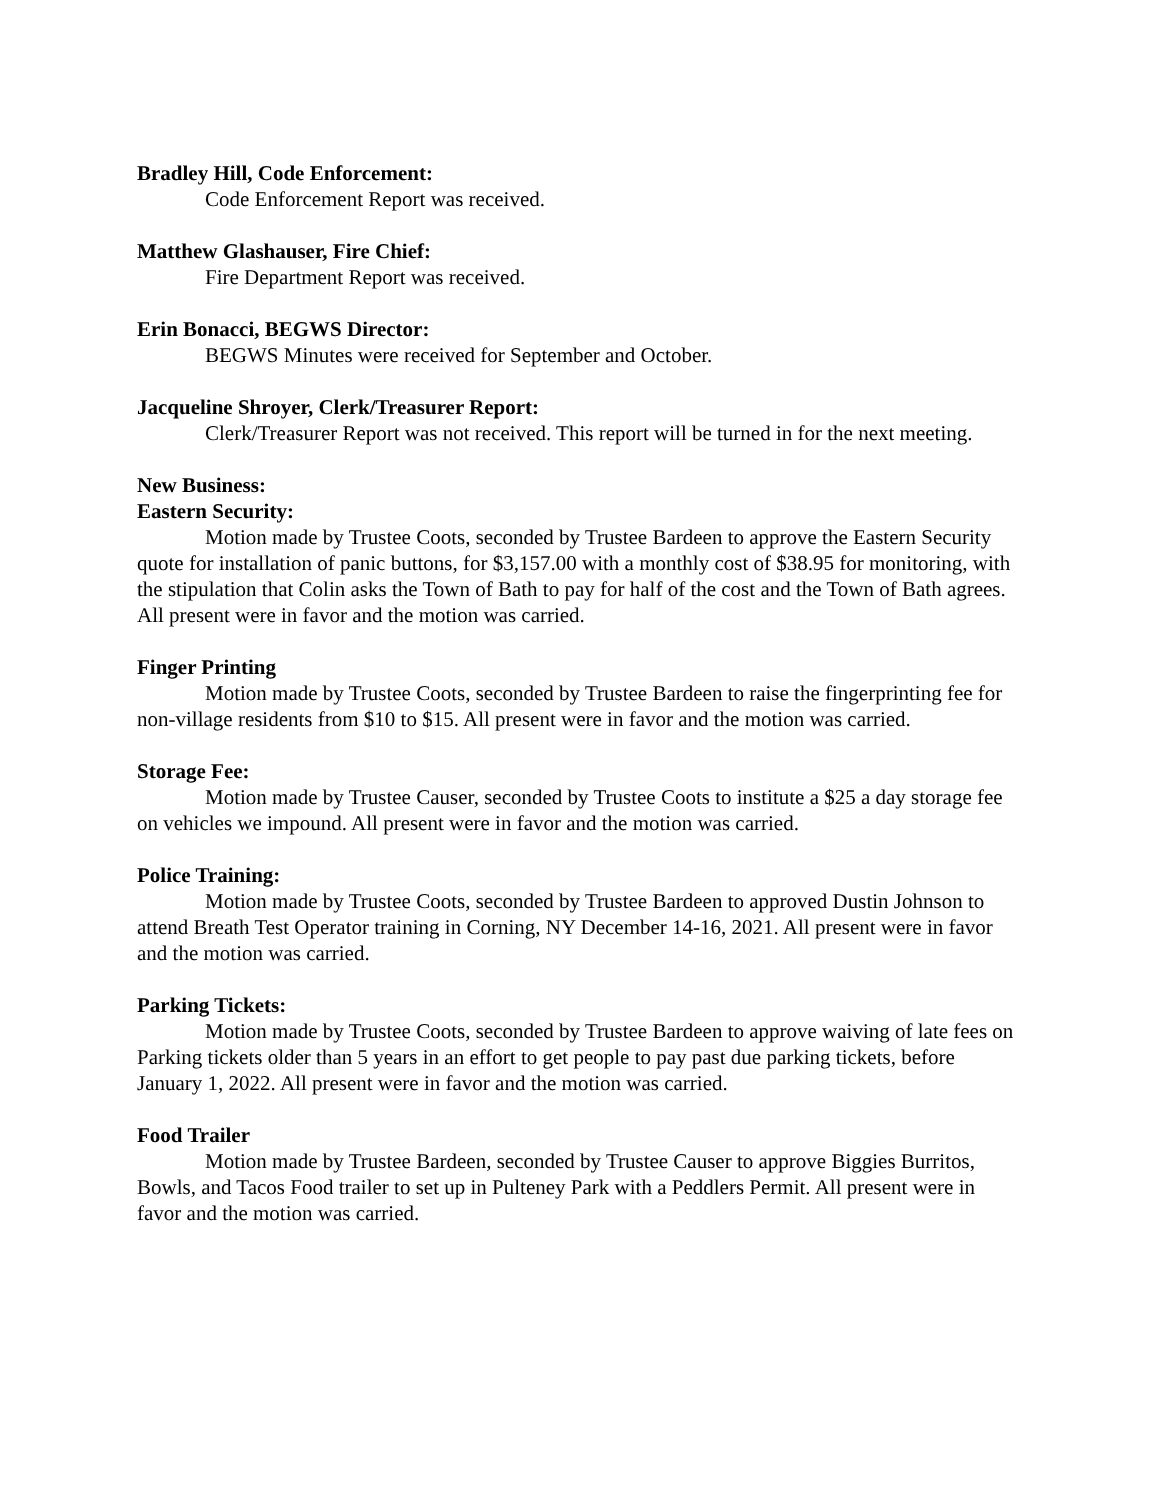Bradley Hill, Code Enforcement:
Code Enforcement Report was received.
Matthew Glashauser, Fire Chief:
Fire Department Report was received.
Erin Bonacci, BEGWS Director:
BEGWS Minutes were received for September and October.
Jacqueline Shroyer, Clerk/Treasurer Report:
Clerk/Treasurer Report was not received. This report will be turned in for the next meeting.
New Business:
Eastern Security:
Motion made by Trustee Coots, seconded by Trustee Bardeen to approve the Eastern Security quote for installation of panic buttons, for $3,157.00 with a monthly cost of $38.95 for monitoring, with the stipulation that Colin asks the Town of Bath to pay for half of the cost and the Town of Bath agrees. All present were in favor and the motion was carried.
Finger Printing
Motion made by Trustee Coots, seconded by Trustee Bardeen to raise the fingerprinting fee for non-village residents from $10 to $15. All present were in favor and the motion was carried.
Storage Fee:
Motion made by Trustee Causer, seconded by Trustee Coots to institute a $25 a day storage fee on vehicles we impound. All present were in favor and the motion was carried.
Police Training:
Motion made by Trustee Coots, seconded by Trustee Bardeen to approved Dustin Johnson to attend Breath Test Operator training in Corning, NY December 14-16, 2021. All present were in favor and the motion was carried.
Parking Tickets:
Motion made by Trustee Coots, seconded by Trustee Bardeen to approve waiving of late fees on Parking tickets older than 5 years in an effort to get people to pay past due parking tickets, before January 1, 2022. All present were in favor and the motion was carried.
Food Trailer
Motion made by Trustee Bardeen, seconded by Trustee Causer to approve Biggies Burritos, Bowls, and Tacos Food trailer to set up in Pulteney Park with a Peddlers Permit. All present were in favor and the motion was carried.